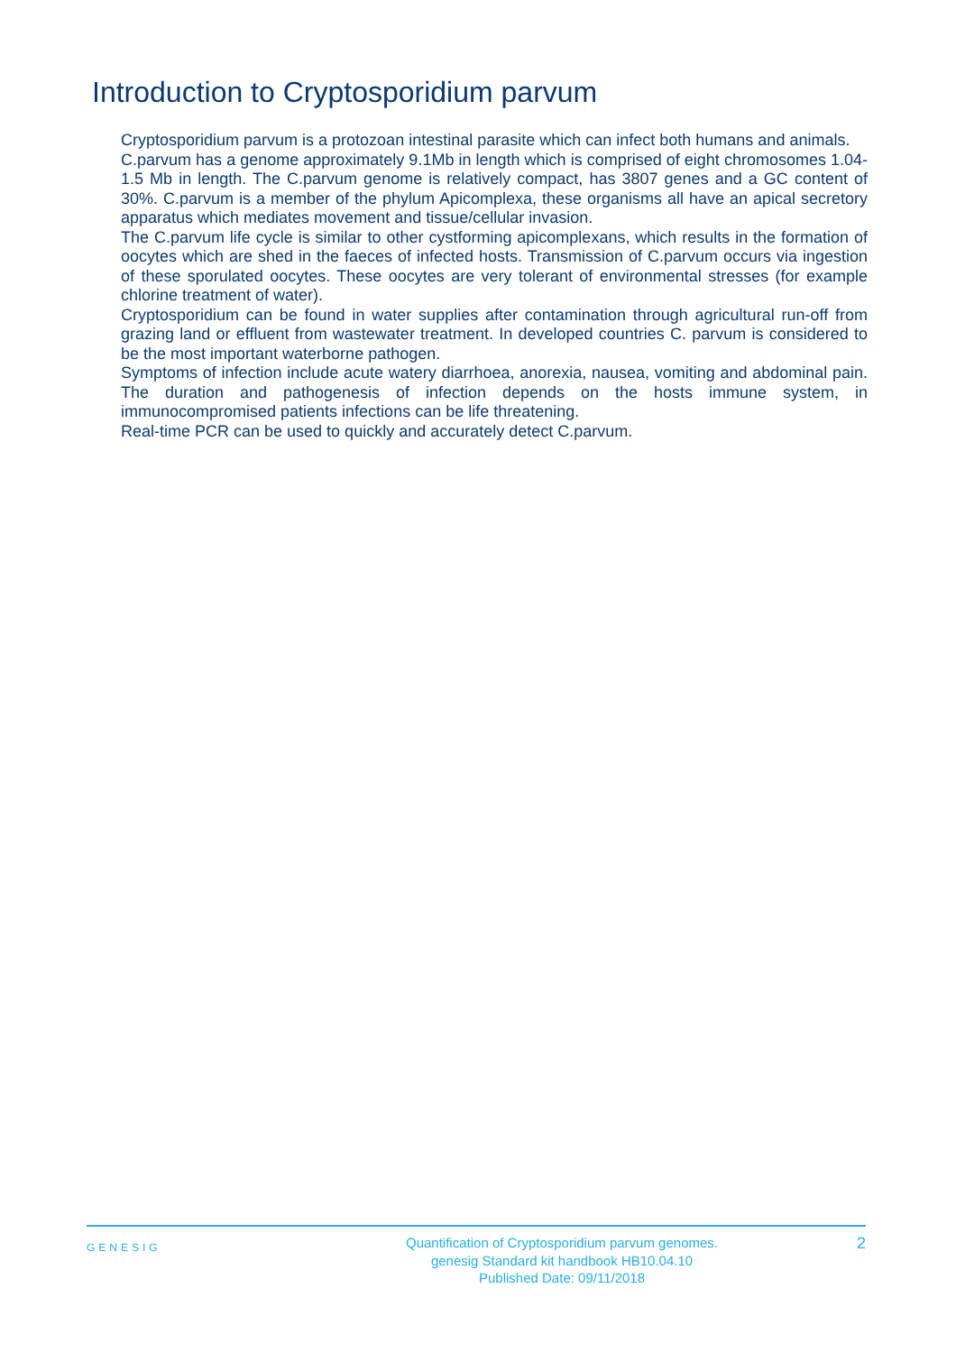Introduction to Cryptosporidium parvum
Cryptosporidium parvum is a protozoan intestinal parasite which can infect both humans and animals.
C.parvum has a genome approximately 9.1Mb in length which is comprised of eight chromosomes 1.04-1.5 Mb in length. The C.parvum genome is relatively compact, has 3807 genes and a GC content of 30%. C.parvum is a member of the phylum Apicomplexa, these organisms all have an apical secretory apparatus which mediates movement and tissue/cellular invasion.
The C.parvum life cycle is similar to other cystforming apicomplexans, which results in the formation of oocytes which are shed in the faeces of infected hosts. Transmission of C.parvum occurs via ingestion of these sporulated oocytes. These oocytes are very tolerant of environmental stresses (for example chlorine treatment of water).
Cryptosporidium can be found in water supplies after contamination through agricultural run-off from grazing land or effluent from wastewater treatment. In developed countries C. parvum is considered to be the most important waterborne pathogen.
Symptoms of infection include acute watery diarrhoea, anorexia, nausea, vomiting and abdominal pain. The duration and pathogenesis of infection depends on the hosts immune system, in immunocompromised patients infections can be life threatening.
Real-time PCR can be used to quickly and accurately detect C.parvum.
GENESIG
Quantification of Cryptosporidium parvum genomes.
genesig Standard kit handbook HB10.04.10
Published Date: 09/11/2018
2